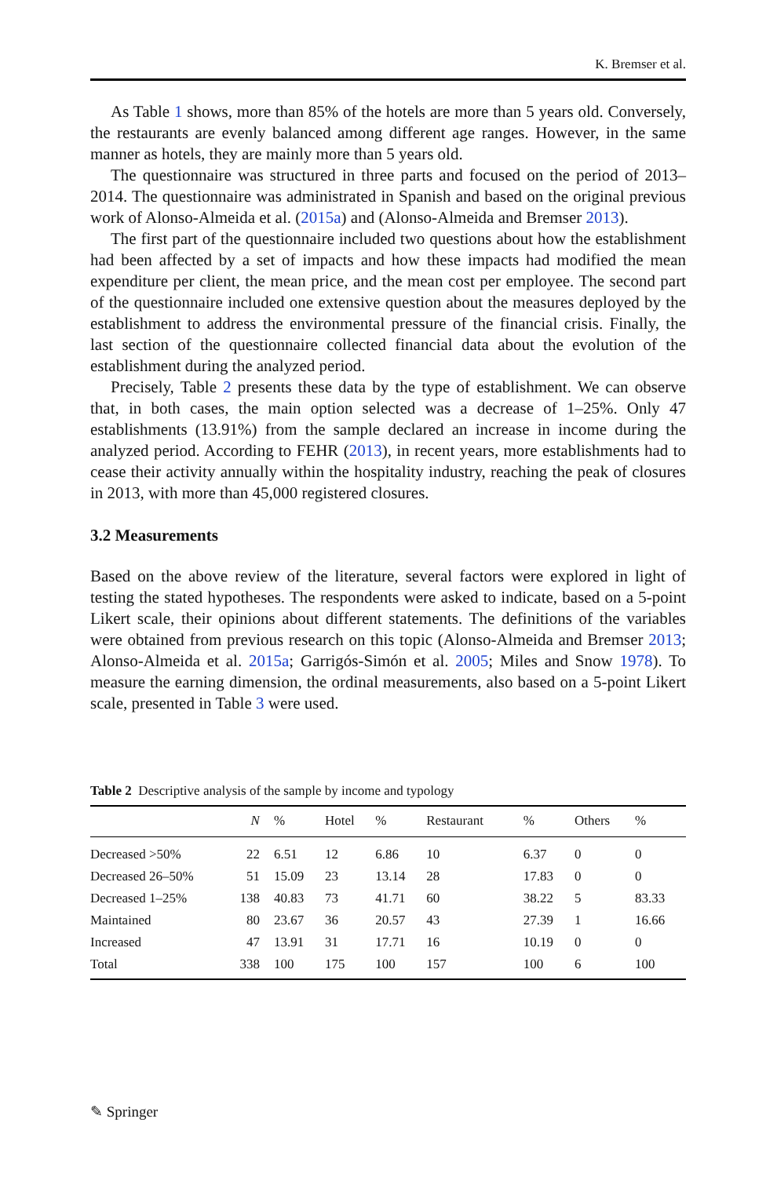K. Bremser et al.
As Table 1 shows, more than 85% of the hotels are more than 5 years old. Conversely, the restaurants are evenly balanced among different age ranges. However, in the same manner as hotels, they are mainly more than 5 years old.
The questionnaire was structured in three parts and focused on the period of 2013–2014. The questionnaire was administrated in Spanish and based on the original previous work of Alonso-Almeida et al. (2015a) and (Alonso-Almeida and Bremser 2013).
The first part of the questionnaire included two questions about how the establishment had been affected by a set of impacts and how these impacts had modified the mean expenditure per client, the mean price, and the mean cost per employee. The second part of the questionnaire included one extensive question about the measures deployed by the establishment to address the environmental pressure of the financial crisis. Finally, the last section of the questionnaire collected financial data about the evolution of the establishment during the analyzed period.
Precisely, Table 2 presents these data by the type of establishment. We can observe that, in both cases, the main option selected was a decrease of 1–25%. Only 47 establishments (13.91%) from the sample declared an increase in income during the analyzed period. According to FEHR (2013), in recent years, more establishments had to cease their activity annually within the hospitality industry, reaching the peak of closures in 2013, with more than 45,000 registered closures.
3.2 Measurements
Based on the above review of the literature, several factors were explored in light of testing the stated hypotheses. The respondents were asked to indicate, based on a 5-point Likert scale, their opinions about different statements. The definitions of the variables were obtained from previous research on this topic (Alonso-Almeida and Bremser 2013; Alonso-Almeida et al. 2015a; Garrigós-Simón et al. 2005; Miles and Snow 1978). To measure the earning dimension, the ordinal measurements, also based on a 5-point Likert scale, presented in Table 3 were used.
Table 2 Descriptive analysis of the sample by income and typology
| | N | % | Hotel | % | Restaurant | % | Others | % |
| --- | --- | --- | --- | --- | --- | --- | --- | --- |
| Decreased >50% | 22 | 6.51 | 12 | 6.86 | 10 | 6.37 | 0 | 0 |
| Decreased 26–50% | 51 | 15.09 | 23 | 13.14 | 28 | 17.83 | 0 | 0 |
| Decreased 1–25% | 138 | 40.83 | 73 | 41.71 | 60 | 38.22 | 5 | 83.33 |
| Maintained | 80 | 23.67 | 36 | 20.57 | 43 | 27.39 | 1 | 16.66 |
| Increased | 47 | 13.91 | 31 | 17.71 | 16 | 10.19 | 0 | 0 |
| Total | 338 | 100 | 175 | 100 | 157 | 100 | 6 | 100 |
✎ Springer